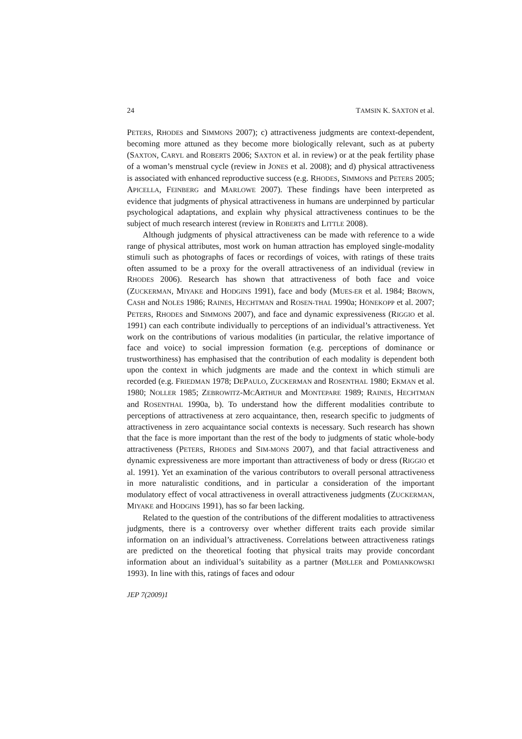24 TAMSIN K. SAXTON et al.
PETERS, RHODES and SIMMONS 2007); c) attractiveness judgments are context-dependent, becoming more attuned as they become more biologically relevant, such as at puberty (SAXTON, CARYL and ROBERTS 2006; SAXTON et al. in review) or at the peak fertility phase of a woman’s menstrual cycle (review in JONES et al. 2008); and d) physical attractiveness is associated with enhanced reproductive success (e.g. RHODES, SIMMONS and PETERS 2005; APICELLA, FEINBERG and MARLOWE 2007). These findings have been interpreted as evidence that judgments of physical attractiveness in humans are underpinned by particular psychological adaptations, and explain why physical attractiveness continues to be the subject of much research interest (review in ROBERTS and LITTLE 2008).
Although judgments of physical attractiveness can be made with reference to a wide range of physical attributes, most work on human attraction has employed single-modality stimuli such as photographs of faces or recordings of voices, with ratings of these traits often assumed to be a proxy for the overall attractiveness of an individual (review in RHODES 2006). Research has shown that attractiveness of both face and voice (ZUCKERMAN, MIYAKE and HODGINS 1991), face and body (MUES-ER et al. 1984; BROWN, CASH and NOLES 1986; RAINES, HECHTMAN and ROSEN-THAL 1990a; HÖNEKOPP et al. 2007; PETERS, RHODES and SIMMONS 2007), and face and dynamic expressiveness (RIGGIO et al. 1991) can each contribute individually to perceptions of an individual’s attractiveness. Yet work on the contributions of various modalities (in particular, the relative importance of face and voice) to social impression formation (e.g. perceptions of dominance or trustworthiness) has emphasised that the contribution of each modality is dependent both upon the context in which judgments are made and the context in which stimuli are recorded (e.g. FRIEDMAN 1978; DEPAULO, ZUCKERMAN and ROSENTHAL 1980; EKMAN et al. 1980; NOLLER 1985; ZEBROWITZ-MCARTHUR and MONTEPARE 1989; RAINES, HECHTMAN and ROSENTHAL 1990a, b). To understand how the different modalities contribute to perceptions of attractiveness at zero acquaintance, then, research specific to judgments of attractiveness in zero acquaintance social contexts is necessary. Such research has shown that the face is more important than the rest of the body to judgments of static whole-body attractiveness (PETERS, RHODES and SIM-MONS 2007), and that facial attractiveness and dynamic expressiveness are more important than attractiveness of body or dress (RIGGIO et al. 1991). Yet an examination of the various contributors to overall personal attractiveness in more naturalistic conditions, and in particular a consideration of the important modulatory effect of vocal attractiveness in overall attractiveness judgments (ZUCKERMAN, MIYAKE and HODGINS 1991), has so far been lacking.
Related to the question of the contributions of the different modalities to attractiveness judgments, there is a controversy over whether different traits each provide similar information on an individual’s attractiveness. Correlations between attractiveness ratings are predicted on the theoretical footing that physical traits may provide concordant information about an individual’s suitability as a partner (MØLLER and POMIANKOWSKI 1993). In line with this, ratings of faces and odour
JEP 7(2009)1